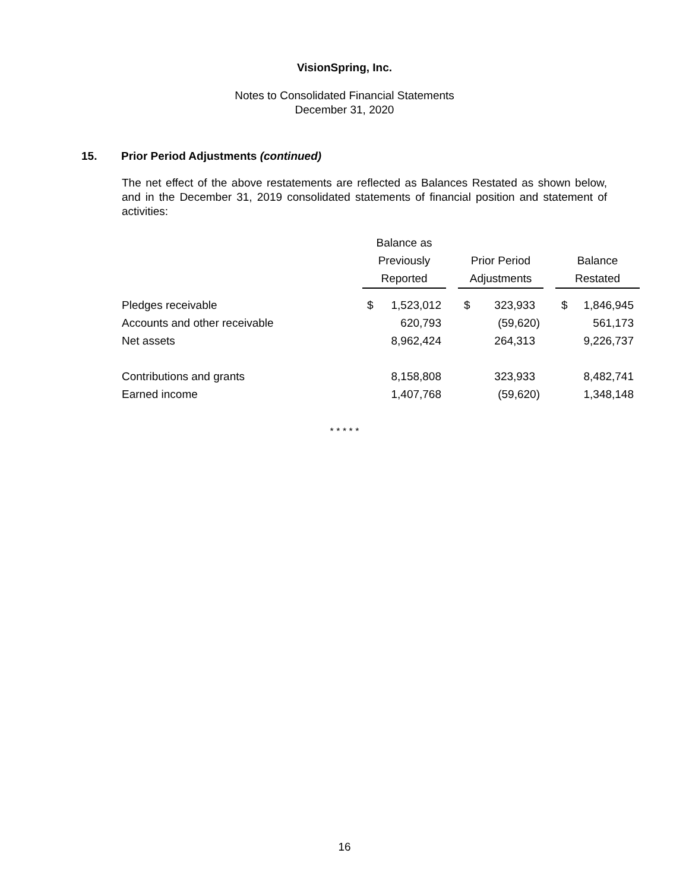VisionSpring, Inc.
Notes to Consolidated Financial Statements
December 31, 2020
15. Prior Period Adjustments (continued)
The net effect of the above restatements are reflected as Balances Restated as shown below, and in the December 31, 2019 consolidated statements of financial position and statement of activities:
| | Balance as | | | | | | | |
| --- | --- | --- | --- | --- | --- | --- | --- | --- |
| | Previously | | | Prior Period | | | Balance | |
| | Reported | | | Adjustments | | | Restated | |
| Pledges receivable | $ | 1,523,012 | | $ | 323,933 | | $ | 1,846,945 |
| Accounts and other receivable | | 620,793 | | | (59,620) | | | 561,173 |
| Net assets | | 8,962,424 | | | 264,313 | | | 9,226,737 |
| Contributions and grants | | 8,158,808 | | | 323,933 | | | 8,482,741 |
| Earned income | | 1,407,768 | | | (59,620) | | | 1,348,148 |
* * * * *
16